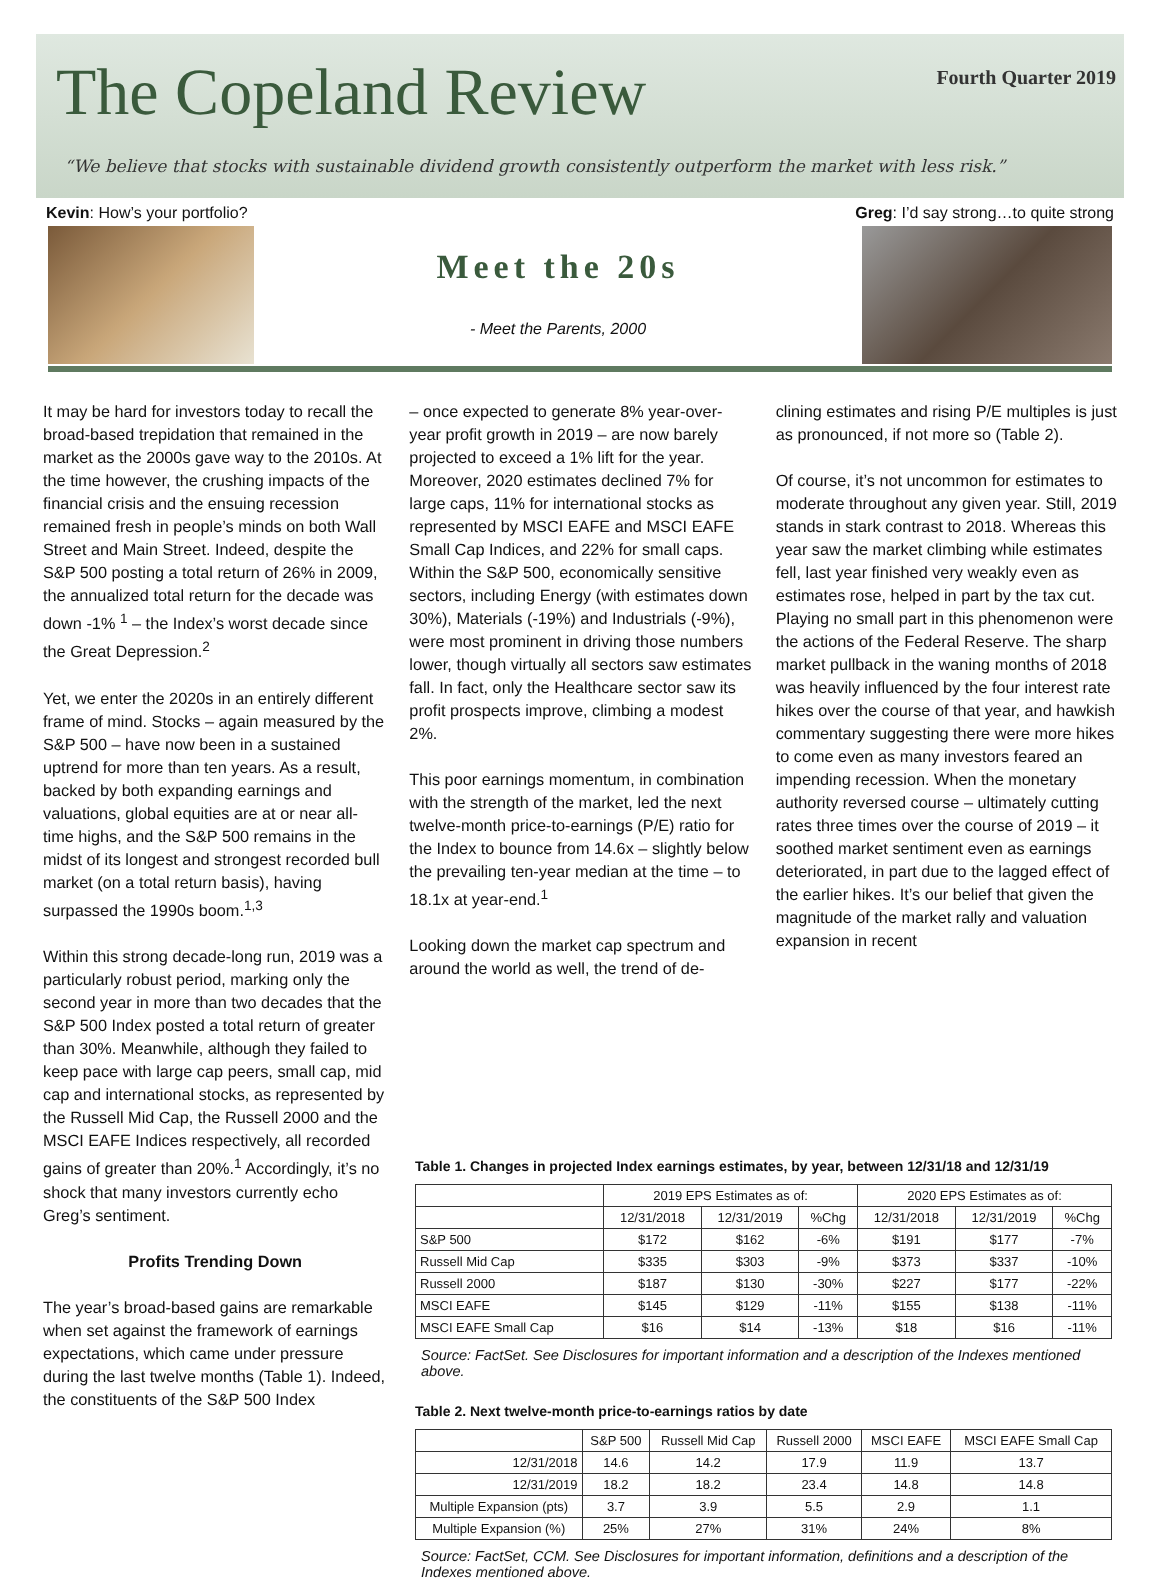The Copeland Review
Fourth Quarter 2019
“We believe that stocks with sustainable dividend growth consistently outperform the market with less risk.”
Kevin: How’s your portfolio? Greg: I’d say strong…to quite strong
Meet the 20s
- Meet the Parents, 2000
It may be hard for investors today to recall the broad-based trepidation that remained in the market as the 2000s gave way to the 2010s. At the time however, the crushing impacts of the financial crisis and the ensuing recession remained fresh in people’s minds on both Wall Street and Main Street. Indeed, despite the S&P 500 posting a total return of 26% in 2009, the annualized total return for the decade was down -1% <sup>1</sup> – the Index’s worst decade since the Great Depression.<sup>2</sup>
Yet, we enter the 2020s in an entirely different frame of mind. Stocks – again measured by the S&P 500 – have now been in a sustained uptrend for more than ten years. As a result, backed by both expanding earnings and valuations, global equities are at or near all-time highs, and the S&P 500 remains in the midst of its longest and strongest recorded bull market (on a total return basis), having surpassed the 1990s boom.<sup>1,3</sup>
Within this strong decade-long run, 2019 was a particularly robust period, marking only the second year in more than two decades that the S&P 500 Index posted a total return of greater than 30%. Meanwhile, although they failed to keep pace with large cap peers, small cap, mid cap and international stocks, as represented by the Russell Mid Cap, the Russell 2000 and the MSCI EAFE Indices respectively, all recorded gains of greater than 20%.<sup>1</sup> Accordingly, it’s no shock that many investors currently echo Greg’s sentiment.
Profits Trending Down
The year’s broad-based gains are remarkable when set against the framework of earnings expectations, which came under pressure during the last twelve months (Table 1). Indeed, the constituents of the S&P 500 Index
– once expected to generate 8% year-over-year profit growth in 2019 – are now barely projected to exceed a 1% lift for the year. Moreover, 2020 estimates declined 7% for large caps, 11% for international stocks as represented by MSCI EAFE and MSCI EAFE Small Cap Indices, and 22% for small caps. Within the S&P 500, economically sensitive sectors, including Energy (with estimates down 30%), Materials (-19%) and Industrials (-9%), were most prominent in driving those numbers lower, though virtually all sectors saw estimates fall. In fact, only the Healthcare sector saw its profit prospects improve, climbing a modest 2%.
This poor earnings momentum, in combination with the strength of the market, led the next twelve-month price-to-earnings (P/E) ratio for the Index to bounce from 14.6x – slightly below the prevailing ten-year median at the time – to 18.1x at year-end.<sup>1</sup>
Looking down the market cap spectrum and around the world as well, the trend of de-
clining estimates and rising P/E multiples is just as pronounced, if not more so (Table 2).
Of course, it’s not uncommon for estimates to moderate throughout any given year. Still, 2019 stands in stark contrast to 2018. Whereas this year saw the market climbing while estimates fell, last year finished very weakly even as estimates rose, helped in part by the tax cut. Playing no small part in this phenomenon were the actions of the Federal Reserve. The sharp market pullback in the waning months of 2018 was heavily influenced by the four interest rate hikes over the course of that year, and hawkish commentary suggesting there were more hikes to come even as many investors feared an impending recession. When the monetary authority reversed course – ultimately cutting rates three times over the course of 2019 – it soothed market sentiment even as earnings deteriorated, in part due to the lagged effect of the earlier hikes. It’s our belief that given the magnitude of the market rally and valuation expansion in recent
Table 1. Changes in projected Index earnings estimates, by year, between 12/31/18 and 12/31/19
| | 2019 EPS Estimates as of: | | | 2020 EPS Estimates as of: | | |
| --- | --- | --- | --- | --- | --- | --- |
| | 12/31/2018 | 12/31/2019 | %Chg | 12/31/2018 | 12/31/2019 | %Chg |
| S&P 500 | $172 | $162 | -6% | $191 | $177 | -7% |
| Russell Mid Cap | $335 | $303 | -9% | $373 | $337 | -10% |
| Russell 2000 | $187 | $130 | -30% | $227 | $177 | -22% |
| MSCI EAFE | $145 | $129 | -11% | $155 | $138 | -11% |
| MSCI EAFE Small Cap | $16 | $14 | -13% | $18 | $16 | -11% |
Source: FactSet. See Disclosures for important information and a description of the Indexes mentioned above.
Table 2. Next twelve-month price-to-earnings ratios by date
| | S&P 500 | Russell Mid Cap | Russell 2000 | MSCI EAFE | MSCI EAFE Small Cap |
| --- | --- | --- | --- | --- | --- |
| 12/31/2018 | 14.6 | 14.2 | 17.9 | 11.9 | 13.7 |
| 12/31/2019 | 18.2 | 18.2 | 23.4 | 14.8 | 14.8 |
| Multiple Expansion (pts) | 3.7 | 3.9 | 5.5 | 2.9 | 1.1 |
| Multiple Expansion (%) | 25% | 27% | 31% | 24% | 8% |
Source: FactSet, CCM. See Disclosures for important information, definitions and a description of the Indexes mentioned above.